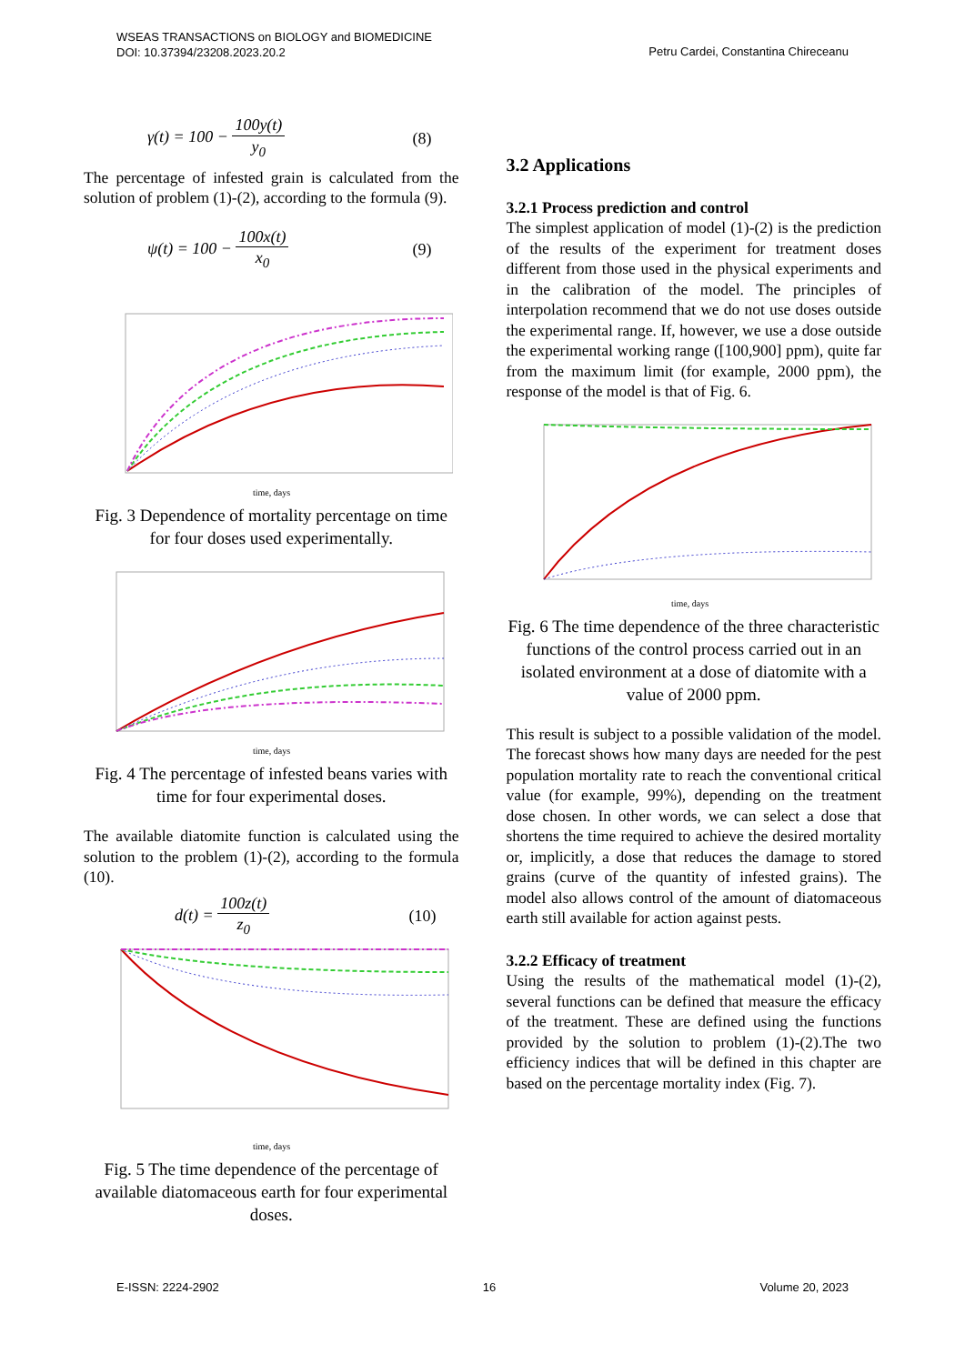WSEAS TRANSACTIONS on BIOLOGY and BIOMEDICINE
DOI: 10.37394/23208.2023.20.2
Petru Cardei, Constantina Chireceanu
γ(t) = 100 − 100y(t) y<sub>0</sub> (8)
The percentage of infested grain is calculated from the solution of problem (1)-(2), according to the formula (9).
ψ(t) = 100 − 100x(t) x<sub>0</sub> (9)
time, days
Fig. 3 Dependence of mortality percentage on time for four doses used experimentally.
time, days
Fig. 4 The percentage of infested beans varies with time for four experimental doses.
The available diatomite function is calculated using the solution to the problem (1)-(2), according to the formula (10).
d(t) = 100z(t) z<sub>0</sub> (10)
time, days
Fig. 5 The time dependence of the percentage of available diatomaceous earth for four experimental doses.
3.2 Applications
3.2.1 Process prediction and control
The simplest application of model (1)-(2) is the prediction of the results of the experiment for treatment doses different from those used in the physical experiments and in the calibration of the model. The principles of interpolation recommend that we do not use doses outside the experimental range. If, however, we use a dose outside the experimental working range ([100,900] ppm), quite far from the maximum limit (for example, 2000 ppm), the response of the model is that of Fig. 6.
time, days
Fig. 6 The time dependence of the three characteristic functions of the control process carried out in an isolated environment at a dose of diatomite with a value of 2000 ppm.
This result is subject to a possible validation of the model. The forecast shows how many days are needed for the pest population mortality rate to reach the conventional critical value (for example, 99%), depending on the treatment dose chosen. In other words, we can select a dose that shortens the time required to achieve the desired mortality or, implicitly, a dose that reduces the damage to stored grains (curve of the quantity of infested grains). The model also allows control of the amount of diatomaceous earth still available for action against pests.
3.2.2 Efficacy of treatment
Using the results of the mathematical model (1)-(2), several functions can be defined that measure the efficacy of the treatment. These are defined using the functions provided by the solution to problem (1)-(2).The two efficiency indices that will be defined in this chapter are based on the percentage mortality index (Fig. 7).
E-ISSN: 2224-2902 16 Volume 20, 2023